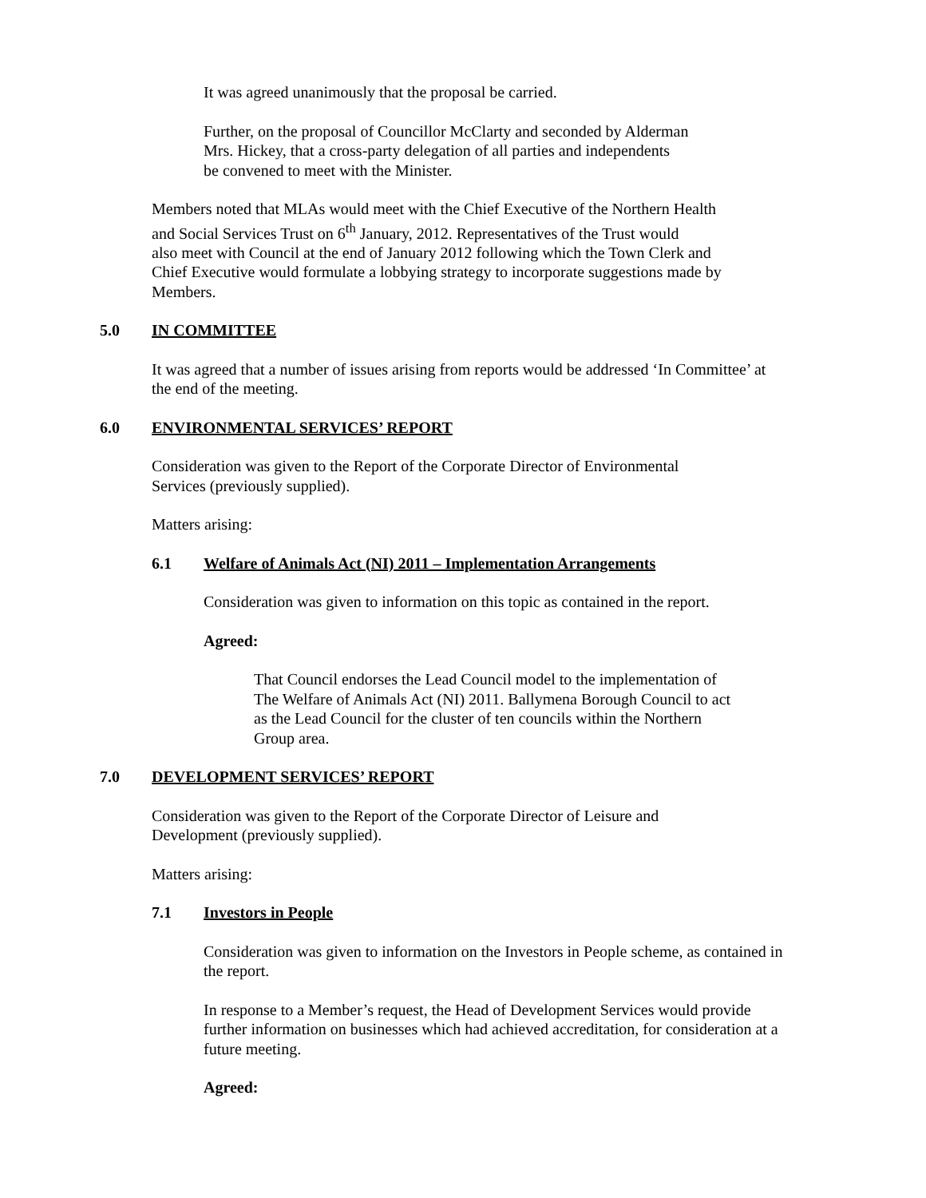It was agreed unanimously that the proposal be carried.
Further, on the proposal of Councillor McClarty and seconded by Alderman
Mrs. Hickey, that a cross-party delegation of all parties and independents
be convened to meet with the Minister.
Members noted that MLAs would meet with the Chief Executive of the Northern Health
and Social Services Trust on 6<sup>th</sup> January, 2012. Representatives of the Trust would
also meet with Council at the end of January 2012 following which the Town Clerk and
Chief Executive would formulate a lobbying strategy to incorporate suggestions made by
Members.
5.0 IN COMMITTEE
It was agreed that a number of issues arising from reports would be addressed ‘In Committee’ at
the end of the meeting.
6.0 ENVIRONMENTAL SERVICES’ REPORT
Consideration was given to the Report of the Corporate Director of Environmental
Services (previously supplied).
Matters arising:
6.1 Welfare of Animals Act (NI) 2011 – Implementation Arrangements
Consideration was given to information on this topic as contained in the report.
Agreed:
That Council endorses the Lead Council model to the implementation of
The Welfare of Animals Act (NI) 2011. Ballymena Borough Council to act
as the Lead Council for the cluster of ten councils within the Northern
Group area.
7.0 DEVELOPMENT SERVICES’ REPORT
Consideration was given to the Report of the Corporate Director of Leisure and
Development (previously supplied).
Matters arising:
7.1 Investors in People
Consideration was given to information on the Investors in People scheme, as contained in
the report.
In response to a Member’s request, the Head of Development Services would provide
further information on businesses which had achieved accreditation, for consideration at a
future meeting.
Agreed: